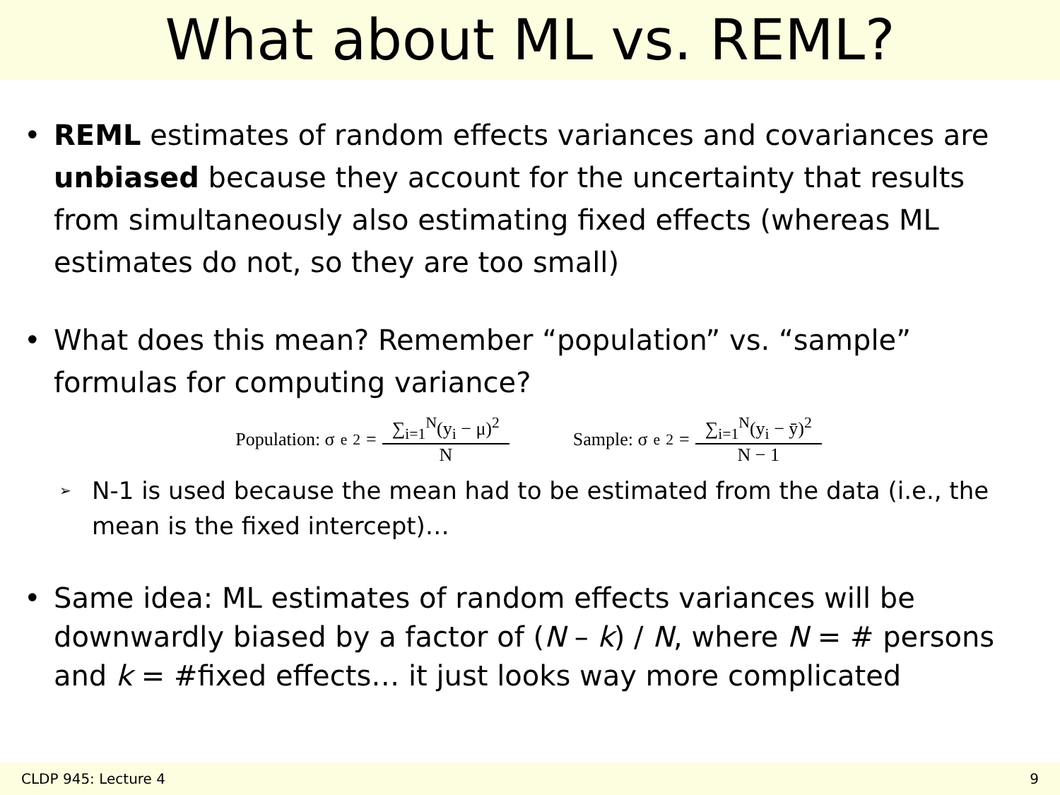What about ML vs. REML?
• REML estimates of random effects variances and covariances are unbiased because they account for the uncertainty that results from simultaneously also estimating fixed effects (whereas ML estimates do not, so they are too small)
• What does this mean? Remember “population” vs. “sample” formulas for computing variance?
Population: σ<sub>e</sub><sup>2</sup> = ∑<sub>i=1</sub><sup>N</sup>(y<sub>i</sub> − μ)<sup>2</sup> N
Sample: σ<sub>e</sub><sup>2</sup> = ∑<sub>i=1</sub><sup>N</sup>(y<sub>i</sub> − ȳ)<sup>2</sup> N − 1
➢ N-1 is used because the mean had to be estimated from the data (i.e., the mean is the fixed intercept)…
• Same idea: ML estimates of random effects variances will be downwardly biased by a factor of (N – k) / N, where N = # persons and k = #fixed effects… it just looks way more complicated
CLDP 945: Lecture 4 9